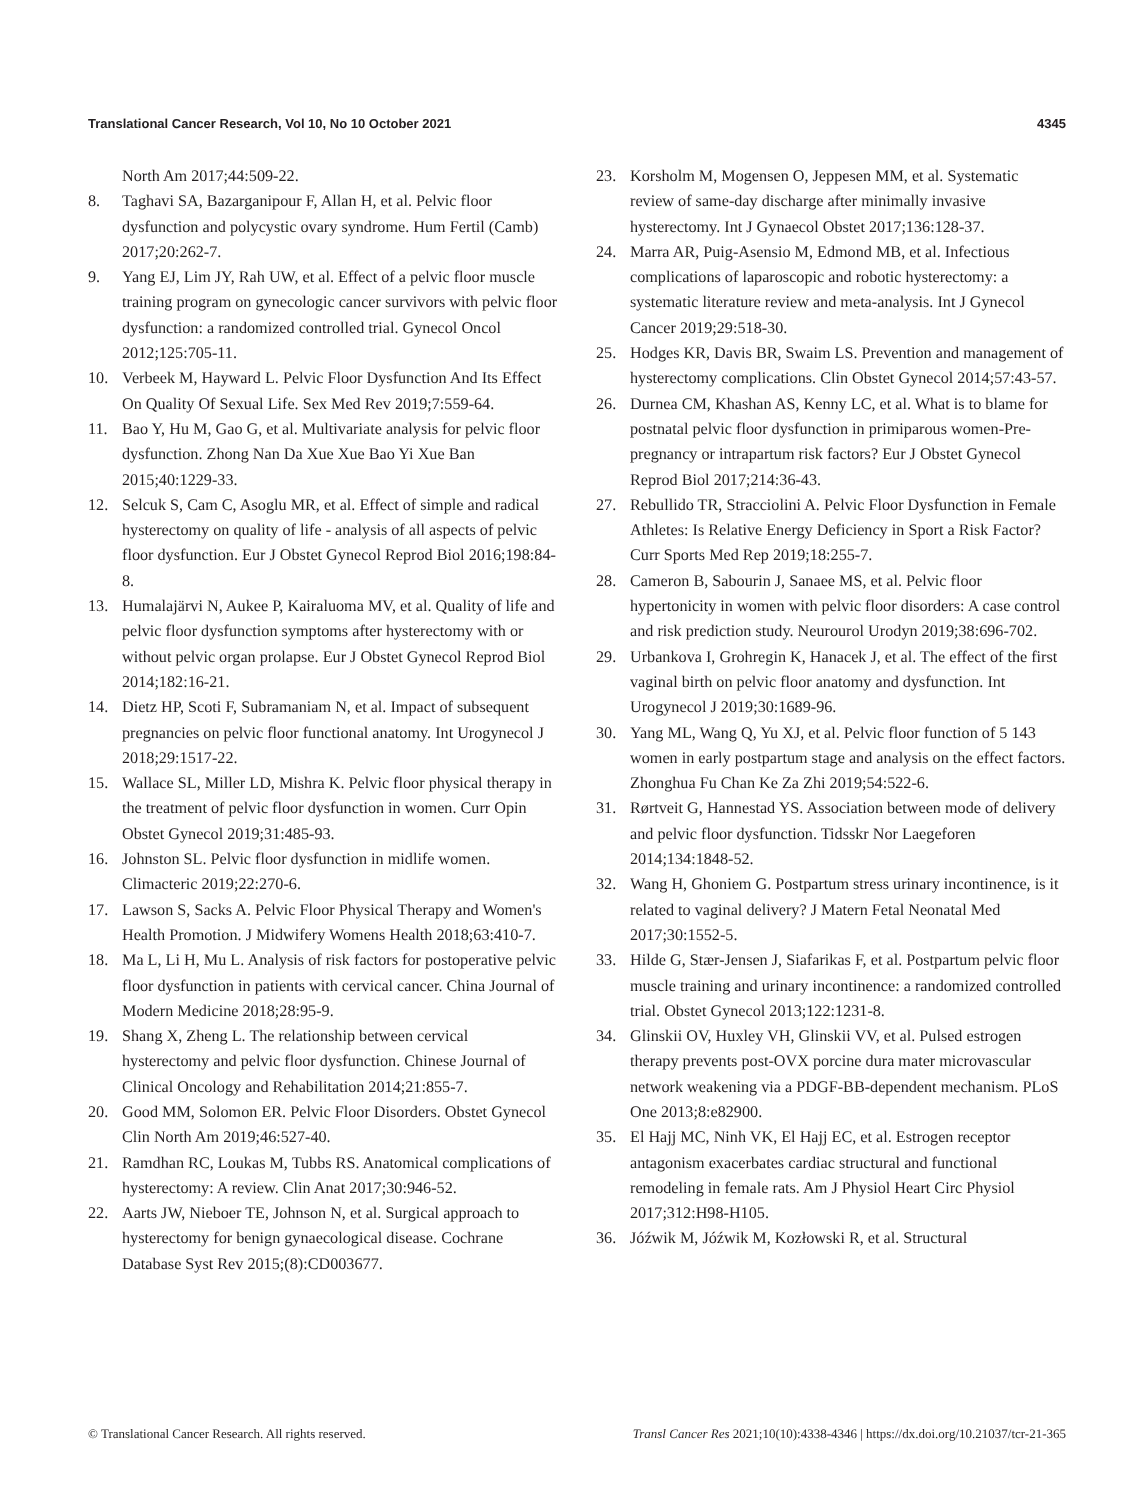Translational Cancer Research, Vol 10, No 10 October 2021 4345
North Am 2017;44:509-22.
8. Taghavi SA, Bazarganipour F, Allan H, et al. Pelvic floor dysfunction and polycystic ovary syndrome. Hum Fertil (Camb) 2017;20:262-7.
9. Yang EJ, Lim JY, Rah UW, et al. Effect of a pelvic floor muscle training program on gynecologic cancer survivors with pelvic floor dysfunction: a randomized controlled trial. Gynecol Oncol 2012;125:705-11.
10. Verbeek M, Hayward L. Pelvic Floor Dysfunction And Its Effect On Quality Of Sexual Life. Sex Med Rev 2019;7:559-64.
11. Bao Y, Hu M, Gao G, et al. Multivariate analysis for pelvic floor dysfunction. Zhong Nan Da Xue Xue Bao Yi Xue Ban 2015;40:1229-33.
12. Selcuk S, Cam C, Asoglu MR, et al. Effect of simple and radical hysterectomy on quality of life - analysis of all aspects of pelvic floor dysfunction. Eur J Obstet Gynecol Reprod Biol 2016;198:84-8.
13. Humalajärvi N, Aukee P, Kairaluoma MV, et al. Quality of life and pelvic floor dysfunction symptoms after hysterectomy with or without pelvic organ prolapse. Eur J Obstet Gynecol Reprod Biol 2014;182:16-21.
14. Dietz HP, Scoti F, Subramaniam N, et al. Impact of subsequent pregnancies on pelvic floor functional anatomy. Int Urogynecol J 2018;29:1517-22.
15. Wallace SL, Miller LD, Mishra K. Pelvic floor physical therapy in the treatment of pelvic floor dysfunction in women. Curr Opin Obstet Gynecol 2019;31:485-93.
16. Johnston SL. Pelvic floor dysfunction in midlife women. Climacteric 2019;22:270-6.
17. Lawson S, Sacks A. Pelvic Floor Physical Therapy and Women's Health Promotion. J Midwifery Womens Health 2018;63:410-7.
18. Ma L, Li H, Mu L. Analysis of risk factors for postoperative pelvic floor dysfunction in patients with cervical cancer. China Journal of Modern Medicine 2018;28:95-9.
19. Shang X, Zheng L. The relationship between cervical hysterectomy and pelvic floor dysfunction. Chinese Journal of Clinical Oncology and Rehabilitation 2014;21:855-7.
20. Good MM, Solomon ER. Pelvic Floor Disorders. Obstet Gynecol Clin North Am 2019;46:527-40.
21. Ramdhan RC, Loukas M, Tubbs RS. Anatomical complications of hysterectomy: A review. Clin Anat 2017;30:946-52.
22. Aarts JW, Nieboer TE, Johnson N, et al. Surgical approach to hysterectomy for benign gynaecological disease. Cochrane Database Syst Rev 2015;(8):CD003677.
23. Korsholm M, Mogensen O, Jeppesen MM, et al. Systematic review of same-day discharge after minimally invasive hysterectomy. Int J Gynaecol Obstet 2017;136:128-37.
24. Marra AR, Puig-Asensio M, Edmond MB, et al. Infectious complications of laparoscopic and robotic hysterectomy: a systematic literature review and meta-analysis. Int J Gynecol Cancer 2019;29:518-30.
25. Hodges KR, Davis BR, Swaim LS. Prevention and management of hysterectomy complications. Clin Obstet Gynecol 2014;57:43-57.
26. Durnea CM, Khashan AS, Kenny LC, et al. What is to blame for postnatal pelvic floor dysfunction in primiparous women-Pre-pregnancy or intrapartum risk factors? Eur J Obstet Gynecol Reprod Biol 2017;214:36-43.
27. Rebullido TR, Stracciolini A. Pelvic Floor Dysfunction in Female Athletes: Is Relative Energy Deficiency in Sport a Risk Factor? Curr Sports Med Rep 2019;18:255-7.
28. Cameron B, Sabourin J, Sanaee MS, et al. Pelvic floor hypertonicity in women with pelvic floor disorders: A case control and risk prediction study. Neurourol Urodyn 2019;38:696-702.
29. Urbankova I, Grohregin K, Hanacek J, et al. The effect of the first vaginal birth on pelvic floor anatomy and dysfunction. Int Urogynecol J 2019;30:1689-96.
30. Yang ML, Wang Q, Yu XJ, et al. Pelvic floor function of 5 143 women in early postpartum stage and analysis on the effect factors. Zhonghua Fu Chan Ke Za Zhi 2019;54:522-6.
31. Rørtveit G, Hannestad YS. Association between mode of delivery and pelvic floor dysfunction. Tidsskr Nor Laegeforen 2014;134:1848-52.
32. Wang H, Ghoniem G. Postpartum stress urinary incontinence, is it related to vaginal delivery? J Matern Fetal Neonatal Med 2017;30:1552-5.
33. Hilde G, Stær-Jensen J, Siafarikas F, et al. Postpartum pelvic floor muscle training and urinary incontinence: a randomized controlled trial. Obstet Gynecol 2013;122:1231-8.
34. Glinskii OV, Huxley VH, Glinskii VV, et al. Pulsed estrogen therapy prevents post-OVX porcine dura mater microvascular network weakening via a PDGF-BB-dependent mechanism. PLoS One 2013;8:e82900.
35. El Hajj MC, Ninh VK, El Hajj EC, et al. Estrogen receptor antagonism exacerbates cardiac structural and functional remodeling in female rats. Am J Physiol Heart Circ Physiol 2017;312:H98-H105.
36. Jóźwik M, Jóźwik M, Kozłowski R, et al. Structural
© Translational Cancer Research. All rights reserved. Transl Cancer Res 2021;10(10):4338-4346 | https://dx.doi.org/10.21037/tcr-21-365